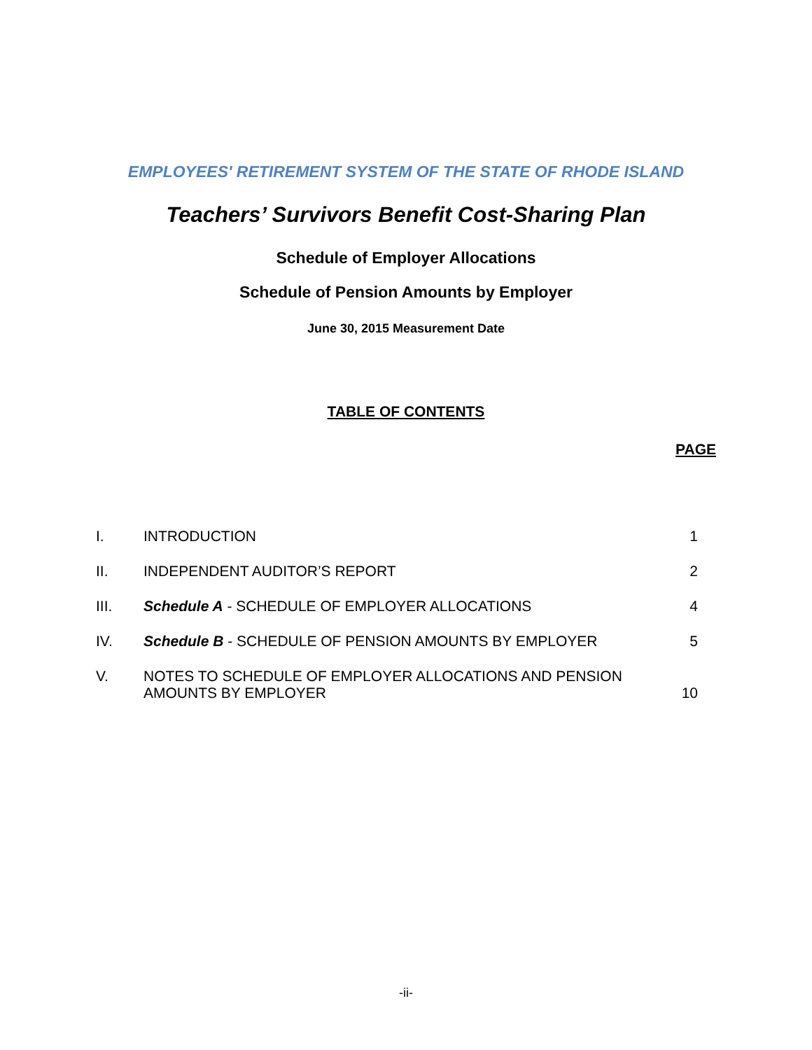EMPLOYEES' RETIREMENT SYSTEM OF THE STATE OF RHODE ISLAND
Teachers’ Survivors Benefit Cost-Sharing Plan
Schedule of Employer Allocations
Schedule of Pension Amounts by Employer
June 30, 2015 Measurement Date
TABLE OF CONTENTS
PAGE
| I. | INTRODUCTION | 1 |
| II. | INDEPENDENT AUDITOR’S REPORT | 2 |
| III. | Schedule A - SCHEDULE OF EMPLOYER ALLOCATIONS | 4 |
| IV. | Schedule B - SCHEDULE OF PENSION AMOUNTS BY EMPLOYER | 5 |
| V. | NOTES TO SCHEDULE OF EMPLOYER ALLOCATIONS AND PENSION AMOUNTS BY EMPLOYER | 10 |
-ii-